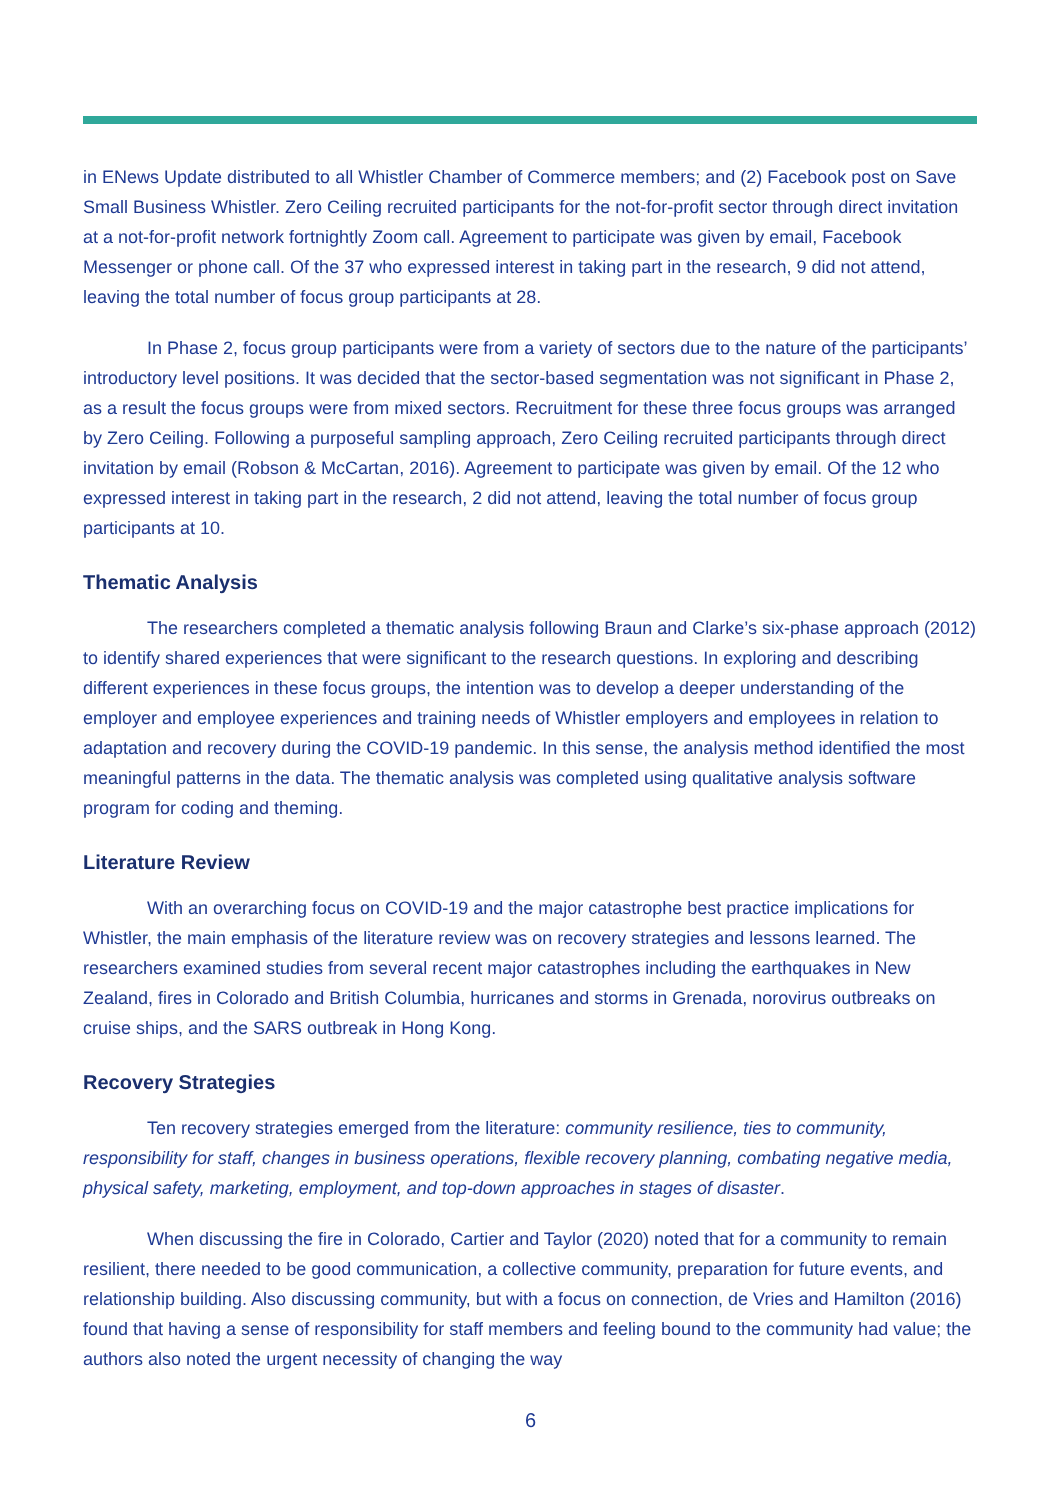in ENews Update distributed to all Whistler Chamber of Commerce members; and (2) Facebook post on Save Small Business Whistler. Zero Ceiling recruited participants for the not-for-profit sector through direct invitation at a not-for-profit network fortnightly Zoom call. Agreement to participate was given by email, Facebook Messenger or phone call. Of the 37 who expressed interest in taking part in the research, 9 did not attend, leaving the total number of focus group participants at 28.
In Phase 2, focus group participants were from a variety of sectors due to the nature of the participants’ introductory level positions. It was decided that the sector-based segmentation was not significant in Phase 2, as a result the focus groups were from mixed sectors. Recruitment for these three focus groups was arranged by Zero Ceiling. Following a purposeful sampling approach, Zero Ceiling recruited participants through direct invitation by email (Robson & McCartan, 2016). Agreement to participate was given by email. Of the 12 who expressed interest in taking part in the research, 2 did not attend, leaving the total number of focus group participants at 10.
Thematic Analysis
The researchers completed a thematic analysis following Braun and Clarke’s six-phase approach (2012) to identify shared experiences that were significant to the research questions. In exploring and describing different experiences in these focus groups, the intention was to develop a deeper understanding of the employer and employee experiences and training needs of Whistler employers and employees in relation to adaptation and recovery during the COVID-19 pandemic. In this sense, the analysis method identified the most meaningful patterns in the data. The thematic analysis was completed using qualitative analysis software program for coding and theming.
Literature Review
With an overarching focus on COVID-19 and the major catastrophe best practice implications for Whistler, the main emphasis of the literature review was on recovery strategies and lessons learned. The researchers examined studies from several recent major catastrophes including the earthquakes in New Zealand, fires in Colorado and British Columbia, hurricanes and storms in Grenada, norovirus outbreaks on cruise ships, and the SARS outbreak in Hong Kong.
Recovery Strategies
Ten recovery strategies emerged from the literature: community resilience, ties to community, responsibility for staff, changes in business operations, flexible recovery planning, combating negative media, physical safety, marketing, employment, and top-down approaches in stages of disaster.
When discussing the fire in Colorado, Cartier and Taylor (2020) noted that for a community to remain resilient, there needed to be good communication, a collective community, preparation for future events, and relationship building. Also discussing community, but with a focus on connection, de Vries and Hamilton (2016) found that having a sense of responsibility for staff members and feeling bound to the community had value; the authors also noted the urgent necessity of changing the way
6